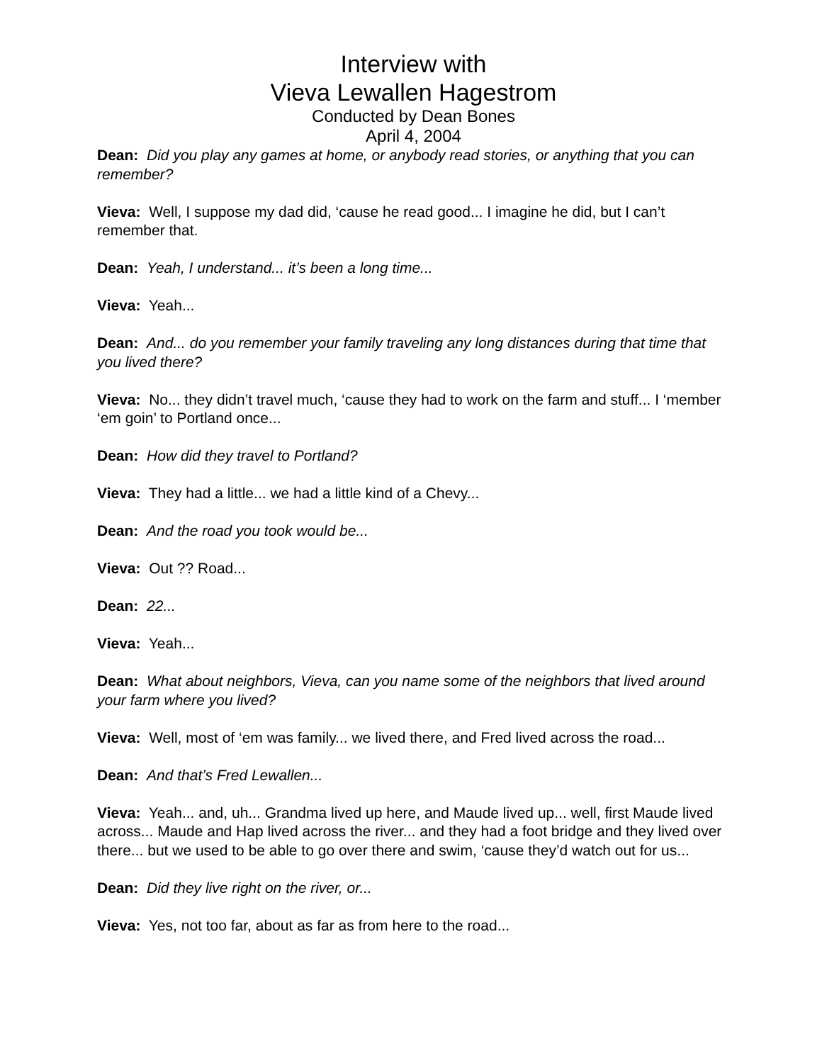Interview with
Vieva Lewallen Hagestrom
Conducted by Dean Bones
April 4, 2004
Dean: Did you play any games at home, or anybody read stories, or anything that you can remember?
Vieva: Well, I suppose my dad did, ‘cause he read good... I imagine he did, but I can’t remember that.
Dean: Yeah, I understand... it’s been a long time...
Vieva: Yeah...
Dean: And... do you remember your family traveling any long distances during that time that you lived there?
Vieva: No... they didn’t travel much, ‘cause they had to work on the farm and stuff... I ‘member ‘em goin’ to Portland once...
Dean: How did they travel to Portland?
Vieva: They had a little... we had a little kind of a Chevy...
Dean: And the road you took would be...
Vieva: Out ?? Road...
Dean: 22...
Vieva: Yeah...
Dean: What about neighbors, Vieva, can you name some of the neighbors that lived around your farm where you lived?
Vieva: Well, most of ‘em was family... we lived there, and Fred lived across the road...
Dean: And that’s Fred Lewallen...
Vieva: Yeah... and, uh... Grandma lived up here, and Maude lived up... well, first Maude lived across... Maude and Hap lived across the river... and they had a foot bridge and they lived over there... but we used to be able to go over there and swim, ‘cause they’d watch out for us...
Dean: Did they live right on the river, or...
Vieva: Yes, not too far, about as far as from here to the road...